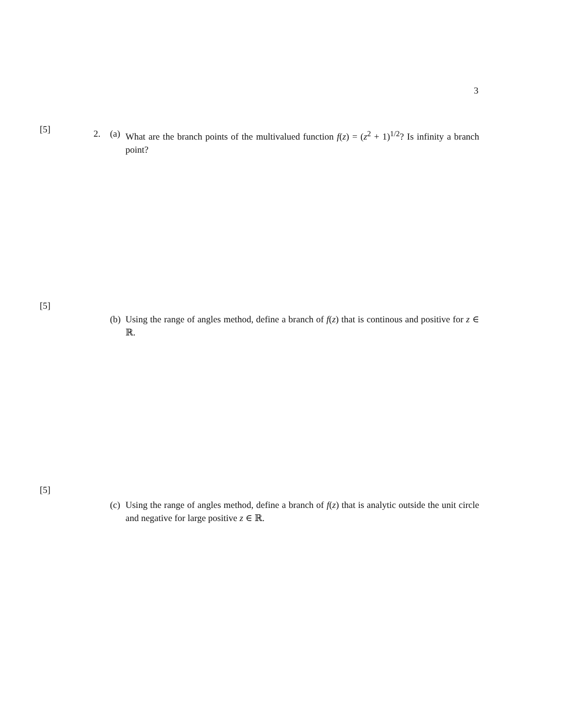3
[5]
2. (a)
What are the branch points of the multivalued function f(z) = (z<sup>2</sup> + 1)<sup>1/2</sup>? Is infinity a branch point?
[5]
(b)
Using the range of angles method, define a branch of f(z) that is continous and positive for z ∈ ℝ.
[5]
(c)
Using the range of angles method, define a branch of f(z) that is analytic outside the unit circle and negative for large positive z ∈ ℝ.